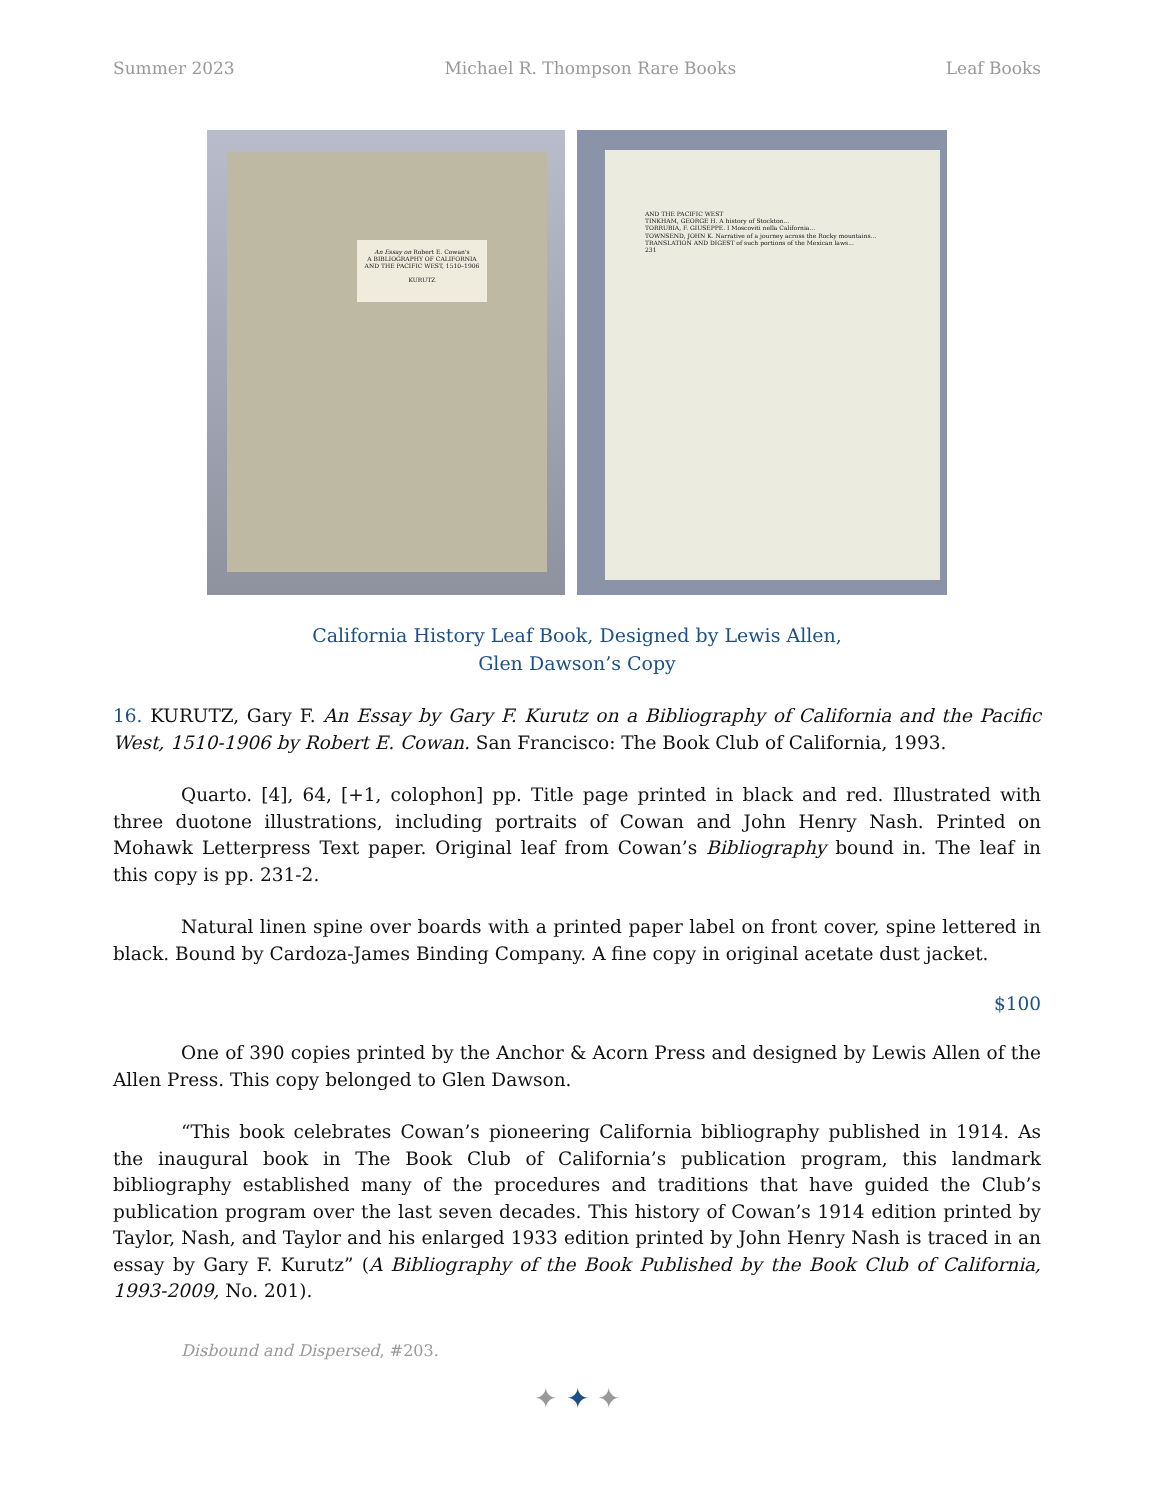Summer 2023 Michael R. Thompson Rare Books Leaf Books
An Essay on Robert E. Cowan's
A BIBLIOGRAPHY OF CALIFORNIA
AND THE PACIFIC WEST, 1510–1906
KURUTZ
AND THE PACIFIC WEST
TINKHAM, GEORGE H. A history of Stockton...
TORRUBIA, F. GIUSEPPE. I Moscoviti nella California...
TOWNSEND, JOHN K. Narrative of a journey across the Rocky mountains...
TRANSLATION AND DIGEST of such portions of the Mexican laws...
231
California History Leaf Book, Designed by Lewis Allen,
Glen Dawson’s Copy
16. KURUTZ, Gary F. An Essay by Gary F. Kurutz on a Bibliography of California and the Pacific West, 1510-1906 by Robert E. Cowan. San Francisco: The Book Club of California, 1993.
Quarto. [4], 64, [+1, colophon] pp. Title page printed in black and red. Illustrated with three duotone illustrations, including portraits of Cowan and John Henry Nash. Printed on Mohawk Letterpress Text paper. Original leaf from Cowan’s Bibliography bound in. The leaf in this copy is pp. 231-2.
Natural linen spine over boards with a printed paper label on front cover, spine lettered in black. Bound by Cardoza-James Binding Company. A fine copy in original acetate dust jacket.
$100
One of 390 copies printed by the Anchor & Acorn Press and designed by Lewis Allen of the Allen Press. This copy belonged to Glen Dawson.
“This book celebrates Cowan’s pioneering California bibliography published in 1914. As the inaugural book in The Book Club of California’s publication program, this landmark bibliography established many of the procedures and traditions that have guided the Club’s publication program over the last seven decades. This history of Cowan’s 1914 edition printed by Taylor, Nash, and Taylor and his enlarged 1933 edition printed by John Henry Nash is traced in an essay by Gary F. Kurutz” (A Bibliography of the Book Published by the Book Club of California, 1993-2009, No. 201).
Disbound and Dispersed, #203.
✦ ✦ ✦